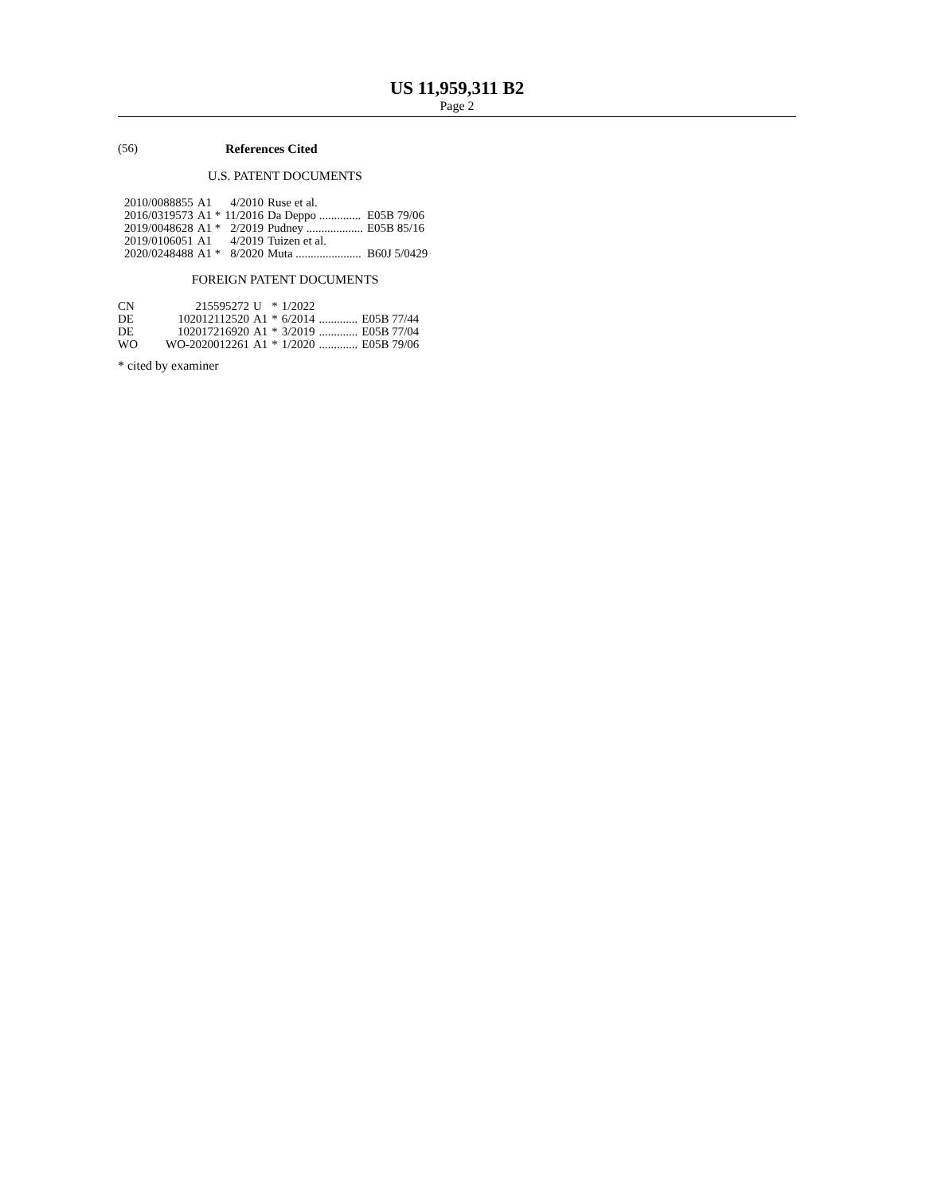US 11,959,311 B2
Page 2
(56) References Cited
U.S. PATENT DOCUMENTS
| 2010/0088855 | A1 | 4/2010 | Ruse et al. | |
| 2016/0319573 | A1 * | 11/2016 | Da Deppo .............. | E05B 79/06 |
| 2019/0048628 | A1 * | 2/2019 | Pudney ................... | E05B 85/16 |
| 2019/0106051 | A1 | 4/2019 | Tuizen et al. | |
| 2020/0248488 | A1 * | 8/2020 | Muta ...................... | B60J 5/0429 |
FOREIGN PATENT DOCUMENTS
| CN | 215595272 | U | * | 1/2022 | | |
| DE | 102012112520 | A1 | * | 6/2014 | ............. | E05B 77/44 |
| DE | 102017216920 | A1 | * | 3/2019 | ............. | E05B 77/04 |
| WO | WO-2020012261 | A1 | * | 1/2020 | ............. | E05B 79/06 |
* cited by examiner